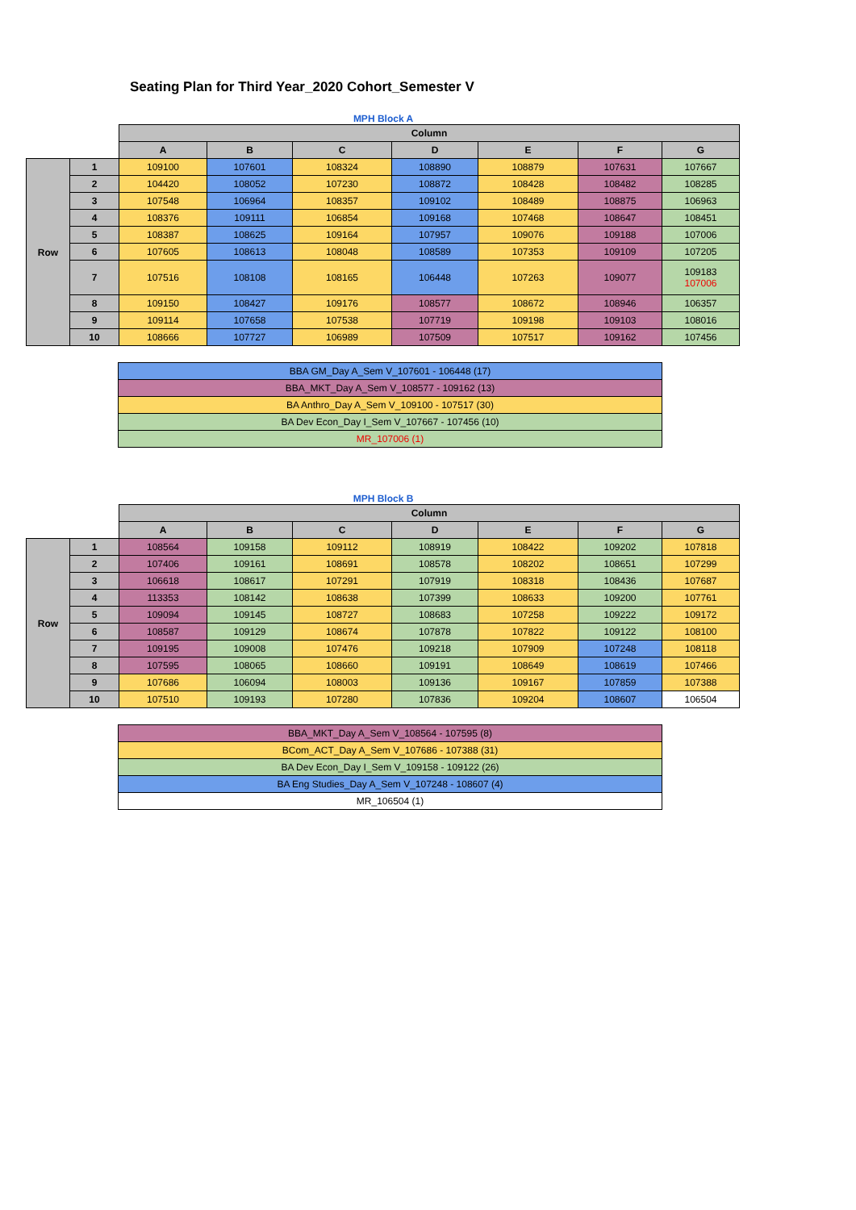Seating Plan for Third Year_2020 Cohort_Semester V
MPH Block A
| | | Column | | | | | | |
| | | A | B | C | D | E | F | G |
| Row | 1 | 109100 | 107601 | 108324 | 108890 | 108879 | 107631 | 107667 |
| | 2 | 104420 | 108052 | 107230 | 108872 | 108428 | 108482 | 108285 |
| | 3 | 107548 | 106964 | 108357 | 109102 | 108489 | 108875 | 106963 |
| | 4 | 108376 | 109111 | 106854 | 109168 | 107468 | 108647 | 108451 |
| | 5 | 108387 | 108625 | 109164 | 107957 | 109076 | 109188 | 107006 |
| | 6 | 107605 | 108613 | 108048 | 108589 | 107353 | 109109 | 107205 |
| | 7 | 107516 | 108108 | 108165 | 106448 | 107263 | 109077 | 109183 107006 |
| | 8 | 109150 | 108427 | 109176 | 108577 | 108672 | 108946 | 106357 |
| | 9 | 109114 | 107658 | 107538 | 107719 | 109198 | 109103 | 108016 |
| | 10 | 108666 | 107727 | 106989 | 107509 | 107517 | 109162 | 107456 |
| BBA GM_Day A_Sem V_107601 - 106448 (17) |
| BBA_MKT_Day A_Sem V_108577 - 109162 (13) |
| BA Anthro_Day A_Sem V_109100 - 107517 (30) |
| BA Dev Econ_Day I_Sem V_107667 - 107456 (10) |
| MR_107006 (1) |
MPH Block B
| | | Column | | | | | | |
| | | A | B | C | D | E | F | G |
| Row | 1 | 108564 | 109158 | 109112 | 108919 | 108422 | 109202 | 107818 |
| | 2 | 107406 | 109161 | 108691 | 108578 | 108202 | 108651 | 107299 |
| | 3 | 106618 | 108617 | 107291 | 107919 | 108318 | 108436 | 107687 |
| | 4 | 113353 | 108142 | 108638 | 107399 | 108633 | 109200 | 107761 |
| | 5 | 109094 | 109145 | 108727 | 108683 | 107258 | 109222 | 109172 |
| | 6 | 108587 | 109129 | 108674 | 107878 | 107822 | 109122 | 108100 |
| | 7 | 109195 | 109008 | 107476 | 109218 | 107909 | 107248 | 108118 |
| | 8 | 107595 | 108065 | 108660 | 109191 | 108649 | 108619 | 107466 |
| | 9 | 107686 | 106094 | 108003 | 109136 | 109167 | 107859 | 107388 |
| | 10 | 107510 | 109193 | 107280 | 107836 | 109204 | 108607 | 106504 |
| BBA_MKT_Day A_Sem V_108564 - 107595 (8) |
| BCom_ACT_Day A_Sem V_107686 - 107388 (31) |
| BA Dev Econ_Day I_Sem V_109158 - 109122 (26) |
| BA Eng Studies_Day A_Sem V_107248 - 108607 (4) |
| MR_106504 (1) |